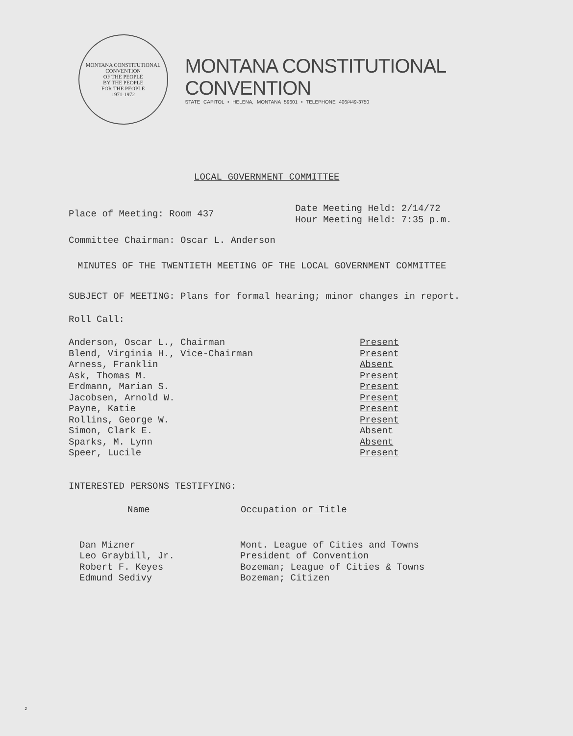MONTANA CONSTITUTIONAL CONVENTION
OF THE PEOPLE
BY THE PEOPLE
FOR THE PEOPLE
1971-1972
MONTANA CONSTITUTIONAL CONVENTION
STATE CAPITOL • HELENA, MONTANA 59601 • TELEPHONE 406/449-3750
LOCAL GOVERNMENT COMMITTEE
| Place of Meeting: Room 437 | Date Meeting Held: 2/14/72 Hour Meeting Held: 7:35 p.m. |
Committee Chairman: Oscar L. Anderson
MINUTES OF THE TWENTIETH MEETING OF THE LOCAL GOVERNMENT COMMITTEE
SUBJECT OF MEETING: Plans for formal hearing; minor changes in report.
Roll Call:
| Anderson, Oscar L., Chairman | Present |
| Blend, Virginia H., Vice-Chairman | Present |
| Arness, Franklin | Absent |
| Ask, Thomas M. | Present |
| Erdmann, Marian S. | Present |
| Jacobsen, Arnold W. | Present |
| Payne, Katie | Present |
| Rollins, George W. | Present |
| Simon, Clark E. | Absent |
| Sparks, M. Lynn | Absent |
| Speer, Lucile | Present |
INTERESTED PERSONS TESTIFYING:
| Name | Occupation or Title |
| --- | --- |
| Dan Mizner | Mont. League of Cities and Towns |
| Leo Graybill, Jr. | President of Convention |
| Robert F. Keyes | Bozeman; League of Cities & Towns |
| Edmund Sedivy | Bozeman; Citizen |
2